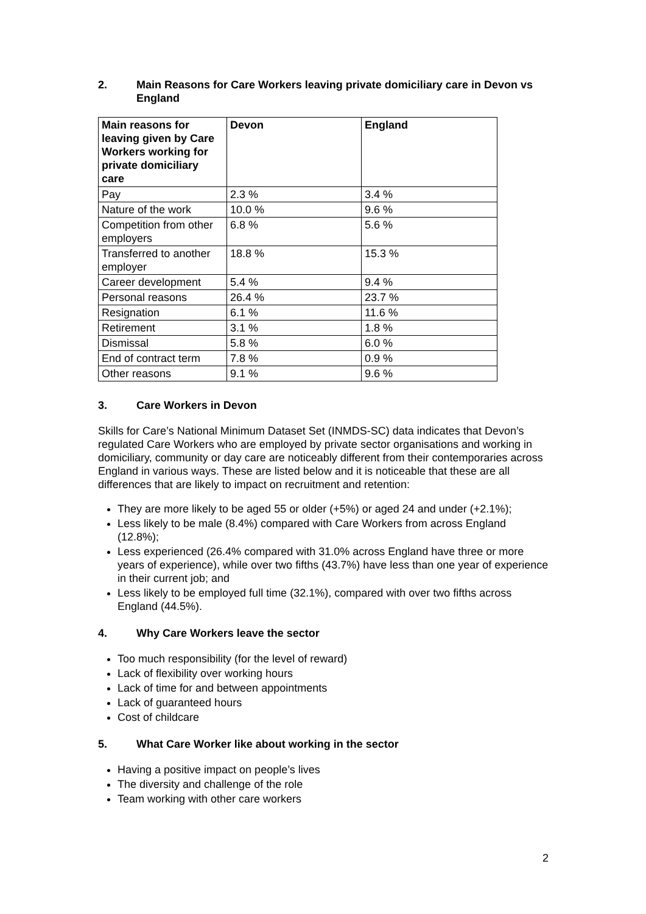2. Main Reasons for Care Workers leaving private domiciliary care in Devon vs England
| Main reasons for leaving given by Care Workers working for private domiciliary care | Devon | England |
| --- | --- | --- |
| Pay | 2.3 % | 3.4 % |
| Nature of the work | 10.0 % | 9.6 % |
| Competition from other employers | 6.8 % | 5.6 % |
| Transferred to another employer | 18.8 % | 15.3 % |
| Career development | 5.4 % | 9.4 % |
| Personal reasons | 26.4 % | 23.7 % |
| Resignation | 6.1 % | 11.6 % |
| Retirement | 3.1 % | 1.8 % |
| Dismissal | 5.8 % | 6.0 % |
| End of contract term | 7.8 % | 0.9 % |
| Other reasons | 9.1 % | 9.6 % |
3. Care Workers in Devon
Skills for Care’s National Minimum Dataset Set (INMDS-SC) data indicates that Devon’s regulated Care Workers who are employed by private sector organisations and working in domiciliary, community or day care are noticeably different from their contemporaries across England in various ways. These are listed below and it is noticeable that these are all differences that are likely to impact on recruitment and retention:
They are more likely to be aged 55 or older (+5%) or aged 24 and under (+2.1%);
Less likely to be male (8.4%) compared with Care Workers from across England (12.8%);
Less experienced (26.4% compared with 31.0% across England have three or more years of experience), while over two fifths (43.7%) have less than one year of experience in their current job; and
Less likely to be employed full time (32.1%), compared with over two fifths across England (44.5%).
4. Why Care Workers leave the sector
Too much responsibility (for the level of reward)
Lack of flexibility over working hours
Lack of time for and between appointments
Lack of guaranteed hours
Cost of childcare
5. What Care Worker like about working in the sector
Having a positive impact on people’s lives
The diversity and challenge of the role
Team working with other care workers
2